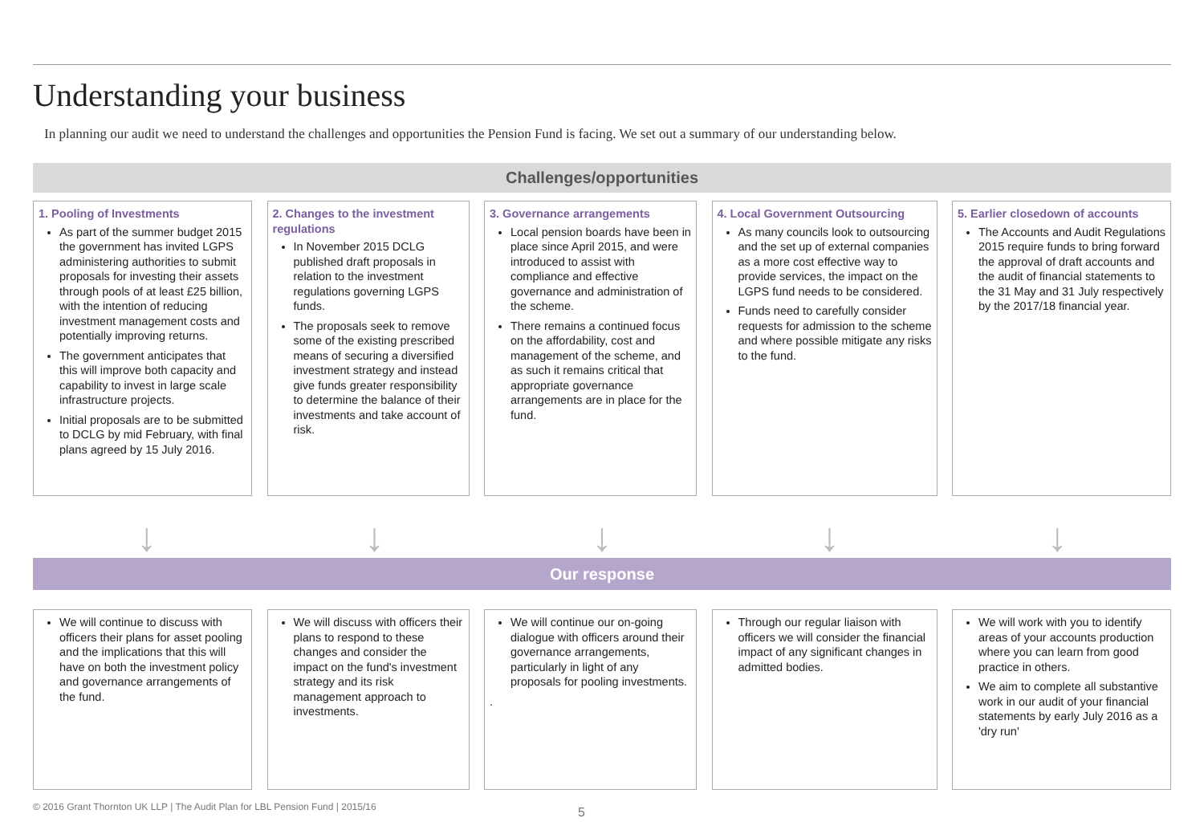Understanding your business
In planning our audit we need to understand the challenges and opportunities the Pension Fund is facing. We set out a summary of our understanding below.
Challenges/opportunities
1. Pooling of Investments
As part of the summer budget 2015 the government has invited LGPS administering authorities to submit proposals for investing their assets through pools of at least £25 billion, with the intention of reducing investment management costs and potentially improving returns.
The government anticipates that this will improve both capacity and capability to invest in large scale infrastructure projects.
Initial proposals are to be submitted to DCLG by mid February, with final plans agreed by 15 July 2016.
2. Changes to the investment regulations
In November 2015 DCLG published draft proposals in relation to the investment regulations governing LGPS funds.
The proposals seek to remove some of the existing prescribed means of securing a diversified investment strategy and instead give funds greater responsibility to determine the balance of their investments and take account of risk.
3. Governance arrangements
Local pension boards have been in place since April 2015, and were introduced to assist with compliance and effective governance and administration of the scheme.
There remains a continued focus on the affordability, cost and management of the scheme, and as such it remains critical that appropriate governance arrangements are in place for the fund.
4. Local Government Outsourcing
As many councils look to outsourcing and the set up of external companies as a more cost effective way to provide services, the impact on the LGPS fund needs to be considered.
Funds need to carefully consider requests for admission to the scheme and where possible mitigate any risks to the fund.
5. Earlier closedown of accounts
The Accounts and Audit Regulations 2015 require funds to bring forward the approval of draft accounts and the audit of financial statements to the 31 May and 31 July respectively by the 2017/18 financial year.
↓ ↓ ↓ ↓ ↓
Our response
We will continue to discuss with officers their plans for asset pooling and the implications that this will have on both the investment policy and governance arrangements of the fund.
We will discuss with officers their plans to respond to these changes and consider the impact on the fund's investment strategy and its risk management approach to investments.
We will continue our on-going dialogue with officers around their governance arrangements, particularly in light of any proposals for pooling investments.
.
Through our regular liaison with officers we will consider the financial impact of any significant changes in admitted bodies.
We will work with you to identify areas of your accounts production where you can learn from good practice in others.
We aim to complete all substantive work in our audit of your financial statements by early July 2016 as a 'dry run'
© 2016 Grant Thornton UK LLP | The Audit Plan for LBL Pension Fund | 2015/16
5